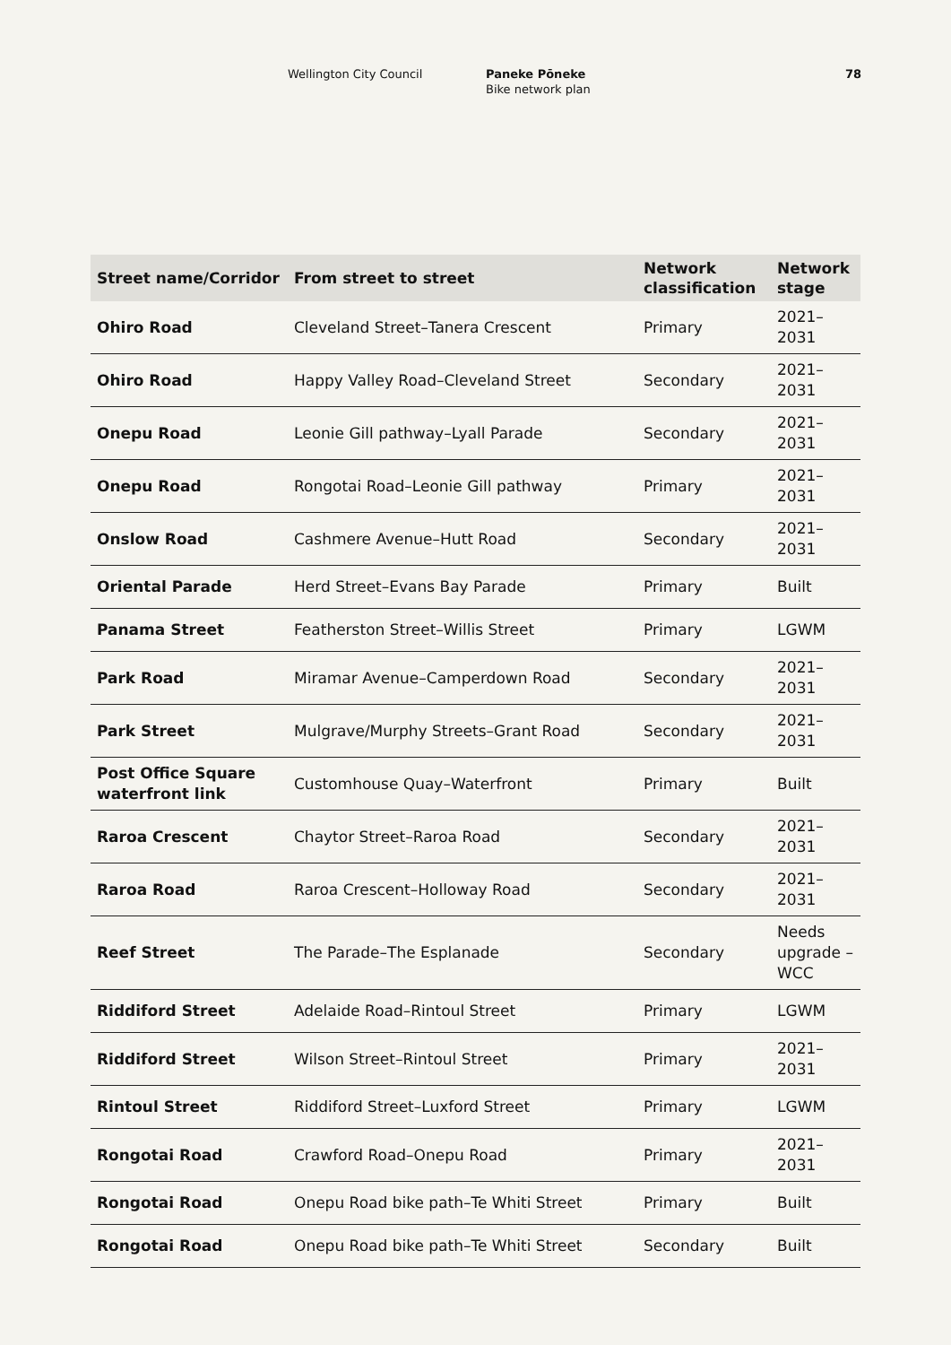Wellington City Council Paneke Pōneke
Bike network plan
78
| Street name/Corridor | From street to street | Network classification | Network stage |
| --- | --- | --- | --- |
| Ohiro Road | Cleveland Street–Tanera Crescent | Primary | 2021–2031 |
| Ohiro Road | Happy Valley Road–Cleveland Street | Secondary | 2021–2031 |
| Onepu Road | Leonie Gill pathway–Lyall Parade | Secondary | 2021–2031 |
| Onepu Road | Rongotai Road–Leonie Gill pathway | Primary | 2021–2031 |
| Onslow Road | Cashmere Avenue–Hutt Road | Secondary | 2021–2031 |
| Oriental Parade | Herd Street–Evans Bay Parade | Primary | Built |
| Panama Street | Featherston Street–Willis Street | Primary | LGWM |
| Park Road | Miramar Avenue–Camperdown Road | Secondary | 2021–2031 |
| Park Street | Mulgrave/Murphy Streets–Grant Road | Secondary | 2021–2031 |
| Post Office Square waterfront link | Customhouse Quay–Waterfront | Primary | Built |
| Raroa Crescent | Chaytor Street–Raroa Road | Secondary | 2021–2031 |
| Raroa Road | Raroa Crescent–Holloway Road | Secondary | 2021–2031 |
| Reef Street | The Parade–The Esplanade | Secondary | Needs upgrade –WCC |
| Riddiford Street | Adelaide Road–Rintoul Street | Primary | LGWM |
| Riddiford Street | Wilson Street–Rintoul Street | Primary | 2021–2031 |
| Rintoul Street | Riddiford Street–Luxford Street | Primary | LGWM |
| Rongotai Road | Crawford Road–Onepu Road | Primary | 2021–2031 |
| Rongotai Road | Onepu Road bike path–Te Whiti Street | Primary | Built |
| Rongotai Road | Onepu Road bike path–Te Whiti Street | Secondary | Built |